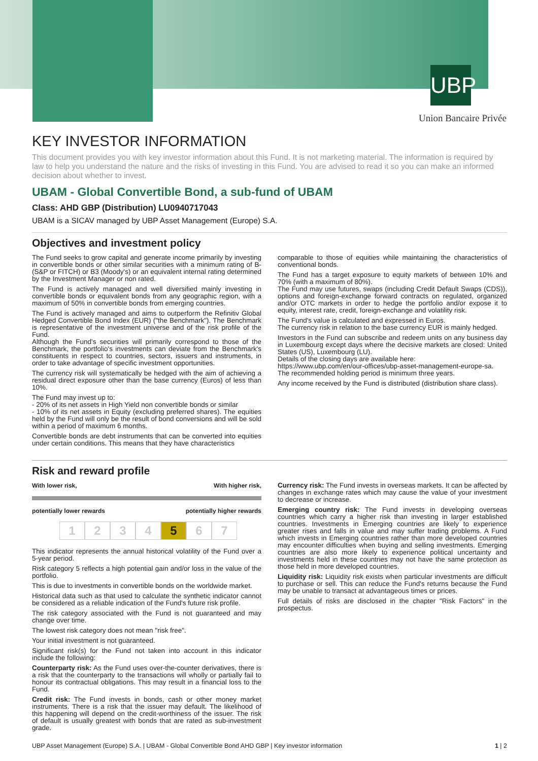UBP
Union Bancaire Privée
KEY INVESTOR INFORMATION
This document provides you with key investor information about this Fund. It is not marketing material. The information is required by law to help you understand the nature and the risks of investing in this Fund. You are advised to read it so you can make an informed decision about whether to invest.
UBAM - Global Convertible Bond, a sub-fund of UBAM
Class: AHD GBP (Distribution) LU0940717043
UBAM is a SICAV managed by UBP Asset Management (Europe) S.A.
Objectives and investment policy
The Fund seeks to grow capital and generate income primarily by investing in convertible bonds or other similar securities with a minimum rating of B- (S&P or FITCH) or B3 (Moody's) or an equivalent internal rating determined by the Investment Manager or non rated.
The Fund is actively managed and well diversified mainly investing in convertible bonds or equivalent bonds from any geographic region, with a maximum of 50% in convertible bonds from emerging countries.
The Fund is actively managed and aims to outperform the Refinitiv Global Hedged Convertible Bond Index (EUR) ("the Benchmark"). The Benchmark is representative of the investment universe and of the risk profile of the Fund.
Although the Fund's securities will primarily correspond to those of the Benchmark, the portfolio's investments can deviate from the Benchmark's constituents in respect to countries, sectors, issuers and instruments, in order to take advantage of specific investment opportunities.
The currency risk will systematically be hedged with the aim of achieving a residual direct exposure other than the base currency (Euros) of less than 10%.
The Fund may invest up to:
- 20% of its net assets in High Yield non convertible bonds or similar
- 10% of its net assets in Equity (excluding preferred shares). The equities held by the Fund will only be the result of bond conversions and will be sold within a period of maximum 6 months.
Convertible bonds are debt instruments that can be converted into equities under certain conditions. This means that they have characteristics
comparable to those of equities while maintaining the characteristics of conventional bonds.
The Fund has a target exposure to equity markets of between 10% and 70% (with a maximum of 80%).
The Fund may use futures, swaps (including Credit Default Swaps (CDS)), options and foreign-exchange forward contracts on regulated, organized and/or OTC markets in order to hedge the portfolio and/or expose it to equity, interest rate, credit, foreign-exchange and volatility risk.
The Fund's value is calculated and expressed in Euros.
The currency risk in relation to the base currency EUR is mainly hedged.
Investors in the Fund can subscribe and redeem units on any business day in Luxembourg except days where the decisive markets are closed: United States (US), Luxembourg (LU).
Details of the closing days are available here:
https://www.ubp.com/en/our-offices/ubp-asset-management-europe-sa.
The recommended holding period is minimum three years.
Any income received by the Fund is distributed (distribution share class).
Risk and reward profile
With lower risk, With higher risk,
potentially lower rewards potentially higher rewards
1234 5 6 7
This indicator represents the annual historical volatility of the Fund over a 5-year period.
Risk category 5 reflects a high potential gain and/or loss in the value of the portfolio.
This is due to investments in convertible bonds on the worldwide market.
Historical data such as that used to calculate the synthetic indicator cannot be considered as a reliable indication of the Fund's future risk profile.
The risk category associated with the Fund is not guaranteed and may change over time.
The lowest risk category does not mean "risk free".
Your initial investment is not guaranteed.
Significant risk(s) for the Fund not taken into account in this indicator include the following:
Counterparty risk: As the Fund uses over-the-counter derivatives, there is a risk that the counterparty to the transactions will wholly or partially fail to honour its contractual obligations. This may result in a financial loss to the Fund.
Credit risk: The Fund invests in bonds, cash or other money market instruments. There is a risk that the issuer may default. The likelihood of this happening will depend on the credit-worthiness of the issuer. The risk of default is usually greatest with bonds that are rated as sub-investment grade.
Currency risk: The Fund invests in overseas markets. It can be affected by changes in exchange rates which may cause the value of your investment to decrease or increase.
Emerging country risk: The Fund invests in developing overseas countries which carry a higher risk than investing in larger established countries. Investments in Emerging countries are likely to experience greater rises and falls in value and may suffer trading problems. A Fund which invests in Emerging countries rather than more developed countries may encounter difficulties when buying and selling investments. Emerging countries are also more likely to experience political uncertainty and investments held in these countries may not have the same protection as those held in more developed countries.
Liquidity risk: Liquidity risk exists when particular investments are difficult to purchase or sell. This can reduce the Fund's returns because the Fund may be unable to transact at advantageous times or prices.
Full details of risks are disclosed in the chapter "Risk Factors" in the prospectus.
UBP Asset Management (Europe) S.A. | UBAM - Global Convertible Bond AHD GBP | Key investor information 1 | 2